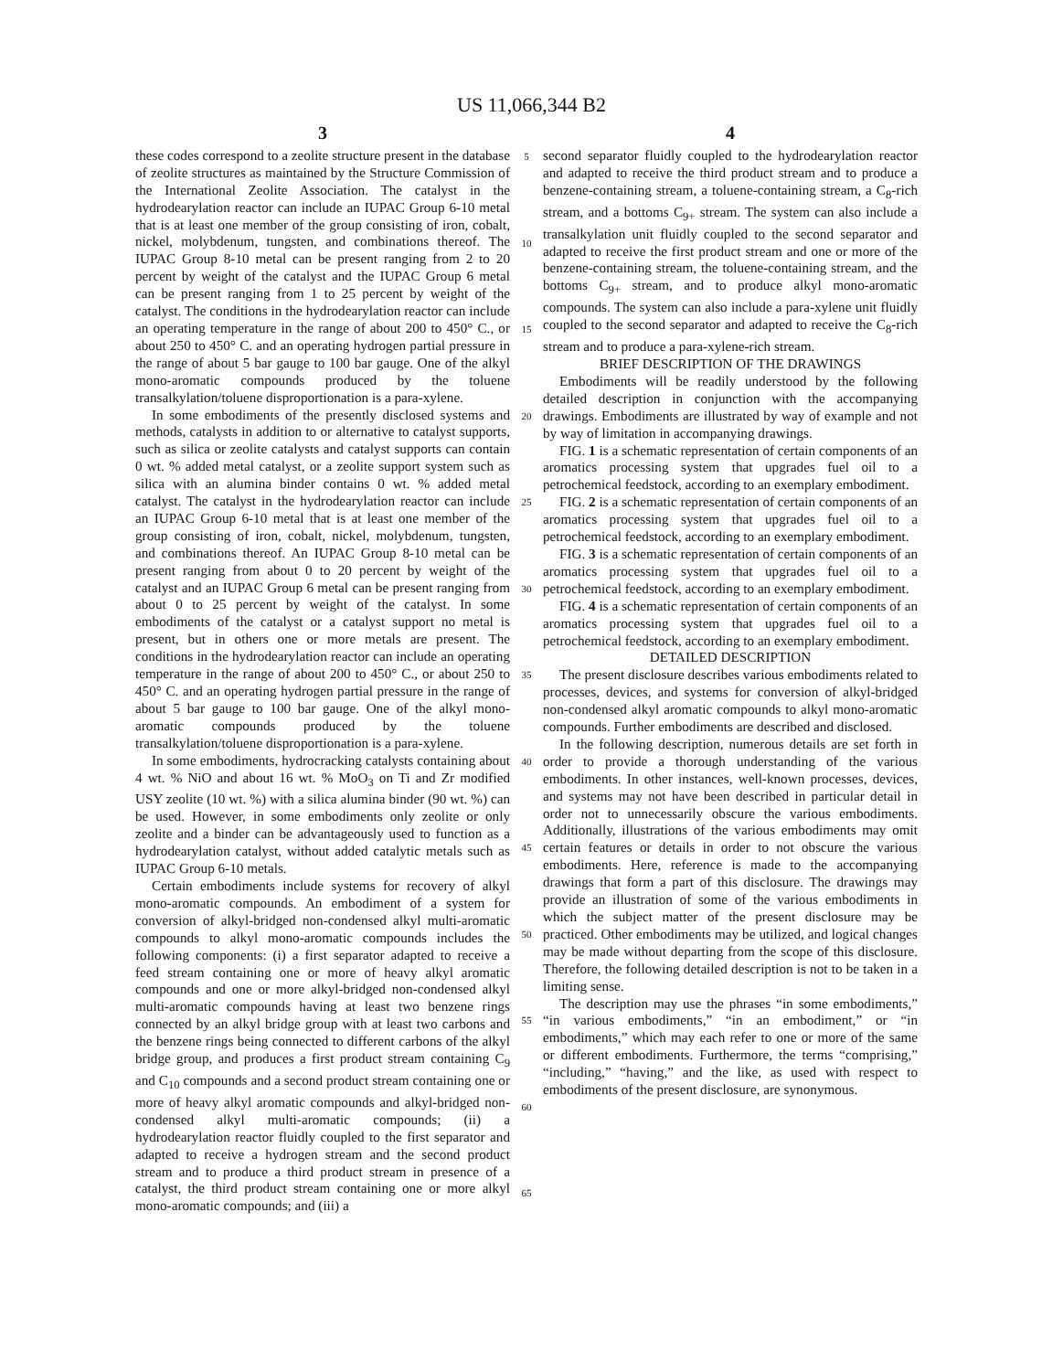US 11,066,344 B2
3
these codes correspond to a zeolite structure present in the database of zeolite structures as maintained by the Structure Commission of the International Zeolite Association. The catalyst in the hydrodearylation reactor can include an IUPAC Group 6-10 metal that is at least one member of the group consisting of iron, cobalt, nickel, molybdenum, tungsten, and combinations thereof. The IUPAC Group 8-10 metal can be present ranging from 2 to 20 percent by weight of the catalyst and the IUPAC Group 6 metal can be present ranging from 1 to 25 percent by weight of the catalyst. The conditions in the hydrodearylation reactor can include an operating temperature in the range of about 200 to 450° C., or about 250 to 450° C. and an operating hydrogen partial pressure in the range of about 5 bar gauge to 100 bar gauge. One of the alkyl mono-aromatic compounds produced by the toluene transalkylation/toluene disproportionation is a para-xylene.
In some embodiments of the presently disclosed systems and methods, catalysts in addition to or alternative to catalyst supports, such as silica or zeolite catalysts and catalyst supports can contain 0 wt. % added metal catalyst, or a zeolite support system such as silica with an alumina binder contains 0 wt. % added metal catalyst. The catalyst in the hydrodearylation reactor can include an IUPAC Group 6-10 metal that is at least one member of the group consisting of iron, cobalt, nickel, molybdenum, tungsten, and combinations thereof. An IUPAC Group 8-10 metal can be present ranging from about 0 to 20 percent by weight of the catalyst and an IUPAC Group 6 metal can be present ranging from about 0 to 25 percent by weight of the catalyst. In some embodiments of the catalyst or a catalyst support no metal is present, but in others one or more metals are present. The conditions in the hydrodearylation reactor can include an operating temperature in the range of about 200 to 450° C., or about 250 to 450° C. and an operating hydrogen partial pressure in the range of about 5 bar gauge to 100 bar gauge. One of the alkyl mono-aromatic compounds produced by the toluene transalkylation/toluene disproportionation is a para-xylene.
In some embodiments, hydrocracking catalysts containing about 4 wt. % NiO and about 16 wt. % MoO<sub>3</sub> on Ti and Zr modified USY zeolite (10 wt. %) with a silica alumina binder (90 wt. %) can be used. However, in some embodiments only zeolite or only zeolite and a binder can be advantageously used to function as a hydrodearylation catalyst, without added catalytic metals such as IUPAC Group 6-10 metals.
Certain embodiments include systems for recovery of alkyl mono-aromatic compounds. An embodiment of a system for conversion of alkyl-bridged non-condensed alkyl multi-aromatic compounds to alkyl mono-aromatic compounds includes the following components: (i) a first separator adapted to receive a feed stream containing one or more of heavy alkyl aromatic compounds and one or more alkyl-bridged non-condensed alkyl multi-aromatic compounds having at least two benzene rings connected by an alkyl bridge group with at least two carbons and the benzene rings being connected to different carbons of the alkyl bridge group, and produces a first product stream containing C<sub>9</sub> and C<sub>10</sub> compounds and a second product stream containing one or more of heavy alkyl aromatic compounds and alkyl-bridged non-condensed alkyl multi-aromatic compounds; (ii) a hydrodearylation reactor fluidly coupled to the first separator and adapted to receive a hydrogen stream and the second product stream and to produce a third product stream in presence of a catalyst, the third product stream containing one or more alkyl mono-aromatic compounds; and (iii) a
5
10
15
20
25
30
35
40
45
50
55
60
65
4
second separator fluidly coupled to the hydrodearylation reactor and adapted to receive the third product stream and to produce a benzene-containing stream, a toluene-containing stream, a C<sub>8</sub>-rich stream, and a bottoms C<sub>9+</sub> stream. The system can also include a transalkylation unit fluidly coupled to the second separator and adapted to receive the first product stream and one or more of the benzene-containing stream, the toluene-containing stream, and the bottoms C<sub>9+</sub> stream, and to produce alkyl mono-aromatic compounds. The system can also include a para-xylene unit fluidly coupled to the second separator and adapted to receive the C<sub>8</sub>-rich stream and to produce a para-xylene-rich stream.
BRIEF DESCRIPTION OF THE DRAWINGS
Embodiments will be readily understood by the following detailed description in conjunction with the accompanying drawings. Embodiments are illustrated by way of example and not by way of limitation in accompanying drawings.
FIG. 1 is a schematic representation of certain components of an aromatics processing system that upgrades fuel oil to a petrochemical feedstock, according to an exemplary embodiment.
FIG. 2 is a schematic representation of certain components of an aromatics processing system that upgrades fuel oil to a petrochemical feedstock, according to an exemplary embodiment.
FIG. 3 is a schematic representation of certain components of an aromatics processing system that upgrades fuel oil to a petrochemical feedstock, according to an exemplary embodiment.
FIG. 4 is a schematic representation of certain components of an aromatics processing system that upgrades fuel oil to a petrochemical feedstock, according to an exemplary embodiment.
DETAILED DESCRIPTION
The present disclosure describes various embodiments related to processes, devices, and systems for conversion of alkyl-bridged non-condensed alkyl aromatic compounds to alkyl mono-aromatic compounds. Further embodiments are described and disclosed.
In the following description, numerous details are set forth in order to provide a thorough understanding of the various embodiments. In other instances, well-known processes, devices, and systems may not have been described in particular detail in order not to unnecessarily obscure the various embodiments. Additionally, illustrations of the various embodiments may omit certain features or details in order to not obscure the various embodiments. Here, reference is made to the accompanying drawings that form a part of this disclosure. The drawings may provide an illustration of some of the various embodiments in which the subject matter of the present disclosure may be practiced. Other embodiments may be utilized, and logical changes may be made without departing from the scope of this disclosure. Therefore, the following detailed description is not to be taken in a limiting sense.
The description may use the phrases “in some embodiments,” “in various embodiments,” “in an embodiment,” or “in embodiments,” which may each refer to one or more of the same or different embodiments. Furthermore, the terms “comprising,” “including,” “having,” and the like, as used with respect to embodiments of the present disclosure, are synonymous.